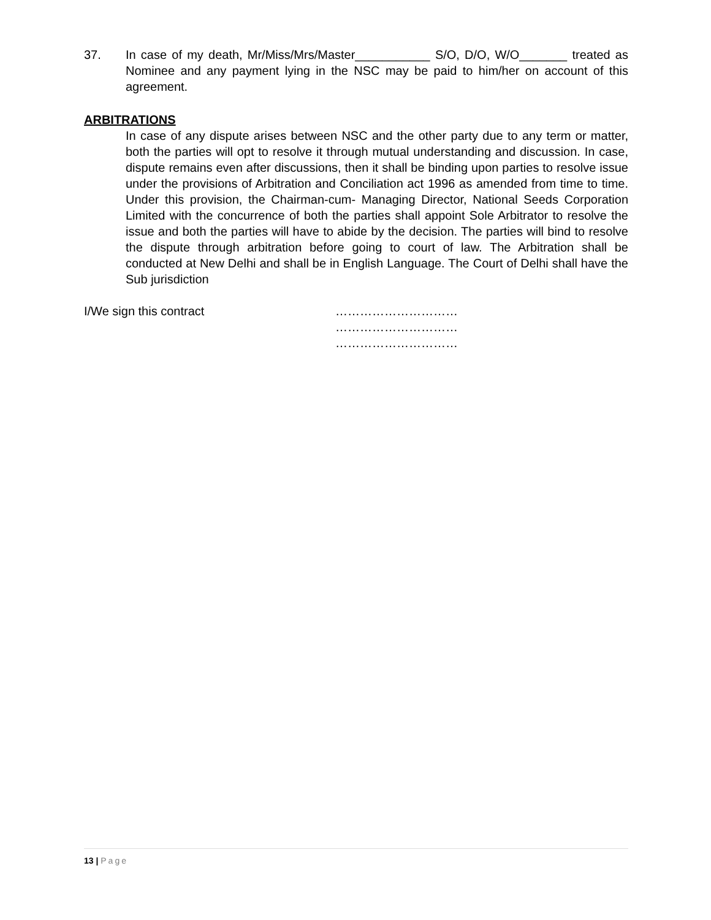37. In case of my death, Mr/Miss/Mrs/Master___________ S/O, D/O, W/O_______ treated as Nominee and any payment lying in the NSC may be paid to him/her on account of this agreement.
ARBITRATIONS
In case of any dispute arises between NSC and the other party due to any term or matter, both the parties will opt to resolve it through mutual understanding and discussion. In case, dispute remains even after discussions, then it shall be binding upon parties to resolve issue under the provisions of Arbitration and Conciliation act 1996 as amended from time to time. Under this provision, the Chairman-cum- Managing Director, National Seeds Corporation Limited with the concurrence of both the parties shall appoint Sole Arbitrator to resolve the issue and both the parties will have to abide by the decision. The parties will bind to resolve the dispute through arbitration before going to court of law. The Arbitration shall be conducted at New Delhi and shall be in English Language. The Court of Delhi shall have the Sub jurisdiction
I/We sign this contract …………………………
…………………………
…………………………
13 | Page